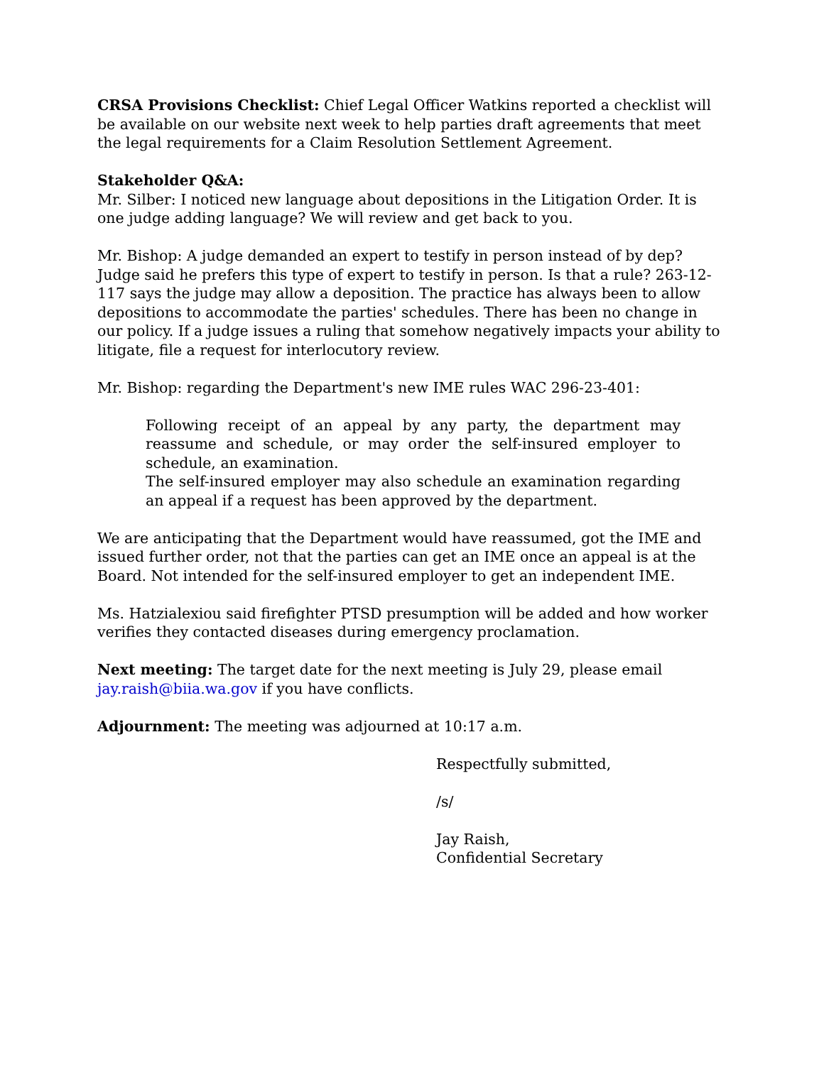CRSA Provisions Checklist: Chief Legal Officer Watkins reported a checklist will be available on our website next week to help parties draft agreements that meet the legal requirements for a Claim Resolution Settlement Agreement.
Stakeholder Q&A:
Mr. Silber: I noticed new language about depositions in the Litigation Order. It is one judge adding language? We will review and get back to you.
Mr. Bishop: A judge demanded an expert to testify in person instead of by dep? Judge said he prefers this type of expert to testify in person. Is that a rule? 263-12-117 says the judge may allow a deposition. The practice has always been to allow depositions to accommodate the parties' schedules. There has been no change in our policy. If a judge issues a ruling that somehow negatively impacts your ability to litigate, file a request for interlocutory review.
Mr. Bishop: regarding the Department's new IME rules WAC 296-23-401:
Following receipt of an appeal by any party, the department may reassume and schedule, or may order the self-insured employer to schedule, an examination.
The self-insured employer may also schedule an examination regarding an appeal if a request has been approved by the department.
We are anticipating that the Department would have reassumed, got the IME and issued further order, not that the parties can get an IME once an appeal is at the Board. Not intended for the self-insured employer to get an independent IME.
Ms. Hatzialexiou said firefighter PTSD presumption will be added and how worker verifies they contacted diseases during emergency proclamation.
Next meeting: The target date for the next meeting is July 29, please email jay.raish@biia.wa.gov if you have conflicts.
Adjournment: The meeting was adjourned at 10:17 a.m.
Respectfully submitted,
/s/
Jay Raish,
Confidential Secretary